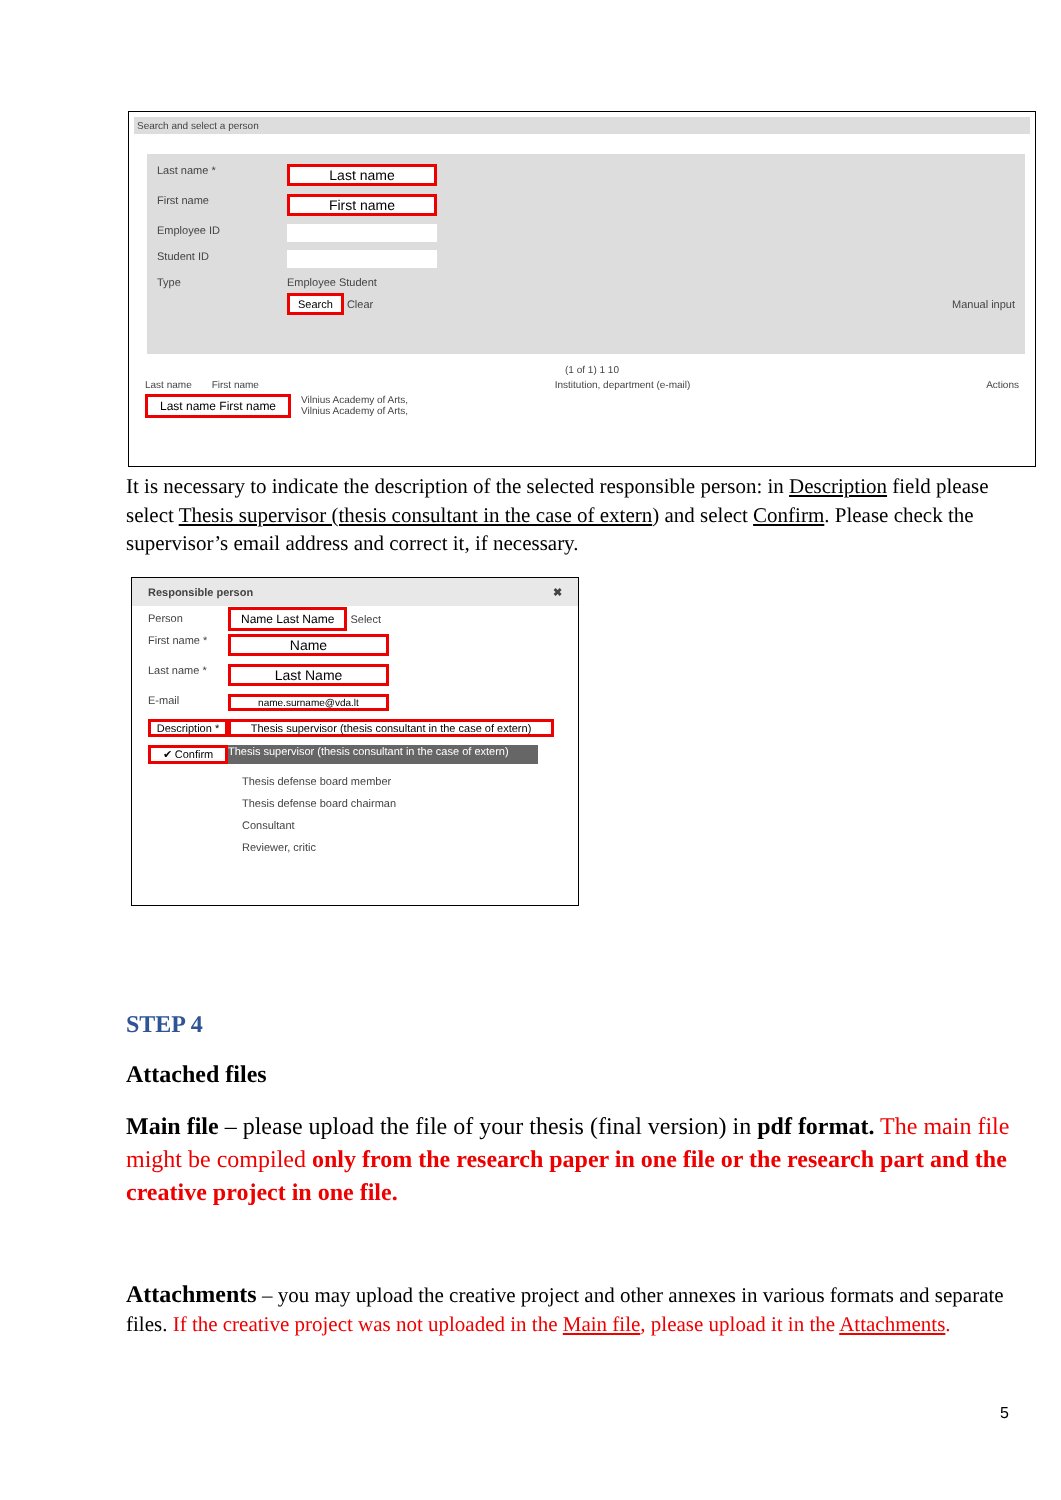Search and select a person
Last name *
Last name
First name
First name
Employee ID
Student ID
Type Employee Student
Search Clear Manual input
(1 of 1) 1 10
Last name First name Institution, department (e-mail) Actions
Last name First name Vilnius Academy of Arts,
Vilnius Academy of Arts,
It is necessary to indicate the description of the selected responsible person: in Description field please select Thesis supervisor (thesis consultant in the case of extern) and select Confirm. Please check the supervisor’s email address and correct it, if necessary.
Responsible person ✖
Person Name Last Name Select First name *
Name
Last name *
Last Name
E-mail
name.surname@vda.lt
Description *
Thesis supervisor (thesis consultant in the case of extern)
✔ Confirm
Thesis supervisor (thesis consultant in the case of extern)
Thesis defense board member
Thesis defense board chairman
Consultant
Reviewer, critic
STEP 4
Attached files
Main file – please upload the file of your thesis (final version) in pdf format. The main file might be compiled only from the research paper in one file or the research part and the creative project in one file.
Attachments – you may upload the creative project and other annexes in various formats and separate files. If the creative project was not uploaded in the Main file, please upload it in the Attachments.
5